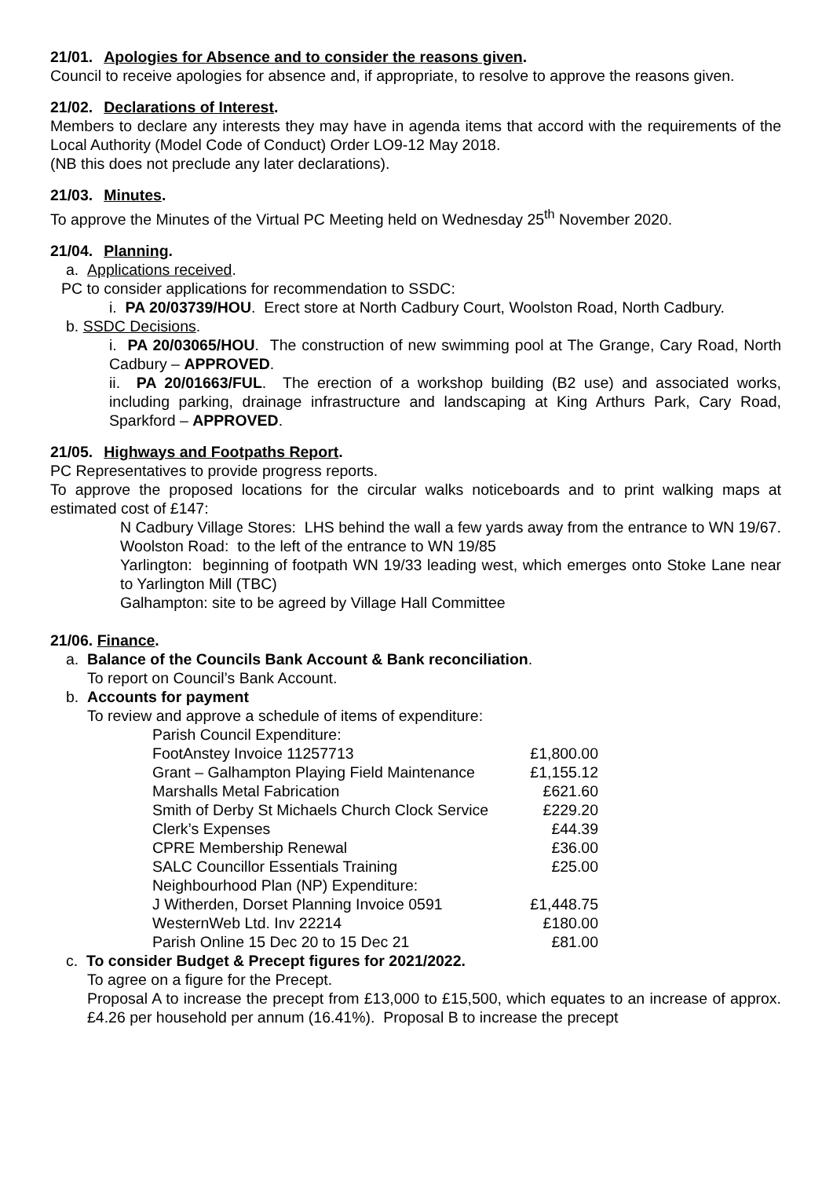21/01. Apologies for Absence and to consider the reasons given.
Council to receive apologies for absence and, if appropriate, to resolve to approve the reasons given.
21/02. Declarations of Interest.
Members to declare any interests they may have in agenda items that accord with the requirements of the Local Authority (Model Code of Conduct) Order LO9-12 May 2018.
(NB this does not preclude any later declarations).
21/03. Minutes.
To approve the Minutes of the Virtual PC Meeting held on Wednesday 25<sup>th</sup> November 2020.
21/04. Planning.
a. Applications received.
PC to consider applications for recommendation to SSDC:
i. PA 20/03739/HOU. Erect store at North Cadbury Court, Woolston Road, North Cadbury.
b. SSDC Decisions.
i. PA 20/03065/HOU. The construction of new swimming pool at The Grange, Cary Road, North Cadbury – APPROVED.
ii. PA 20/01663/FUL. The erection of a workshop building (B2 use) and associated works, including parking, drainage infrastructure and landscaping at King Arthurs Park, Cary Road, Sparkford – APPROVED.
21/05. Highways and Footpaths Report.
PC Representatives to provide progress reports.
To approve the proposed locations for the circular walks noticeboards and to print walking maps at estimated cost of £147:
N Cadbury Village Stores: LHS behind the wall a few yards away from the entrance to WN 19/67.
Woolston Road: to the left of the entrance to WN 19/85
Yarlington: beginning of footpath WN 19/33 leading west, which emerges onto Stoke Lane near to Yarlington Mill (TBC)
Galhampton: site to be agreed by Village Hall Committee
21/06. Finance.
a. Balance of the Councils Bank Account & Bank reconciliation.
To report on Council’s Bank Account.
b. Accounts for payment
To review and approve a schedule of items of expenditure:
| Parish Council Expenditure: | |
| FootAnstey Invoice 11257713 | £1,800.00 |
| Grant – Galhampton Playing Field Maintenance | £1,155.12 |
| Marshalls Metal Fabrication | £621.60 |
| Smith of Derby St Michaels Church Clock Service | £229.20 |
| Clerk’s Expenses | £44.39 |
| CPRE Membership Renewal | £36.00 |
| SALC Councillor Essentials Training | £25.00 |
| Neighbourhood Plan (NP) Expenditure: | |
| J Witherden, Dorset Planning Invoice 0591 | £1,448.75 |
| WesternWeb Ltd. Inv 22214 | £180.00 |
| Parish Online 15 Dec 20 to 15 Dec 21 | £81.00 |
c. To consider Budget & Precept figures for 2021/2022.
To agree on a figure for the Precept.
Proposal A to increase the precept from £13,000 to £15,500, which equates to an increase of approx. £4.26 per household per annum (16.41%). Proposal B to increase the precept